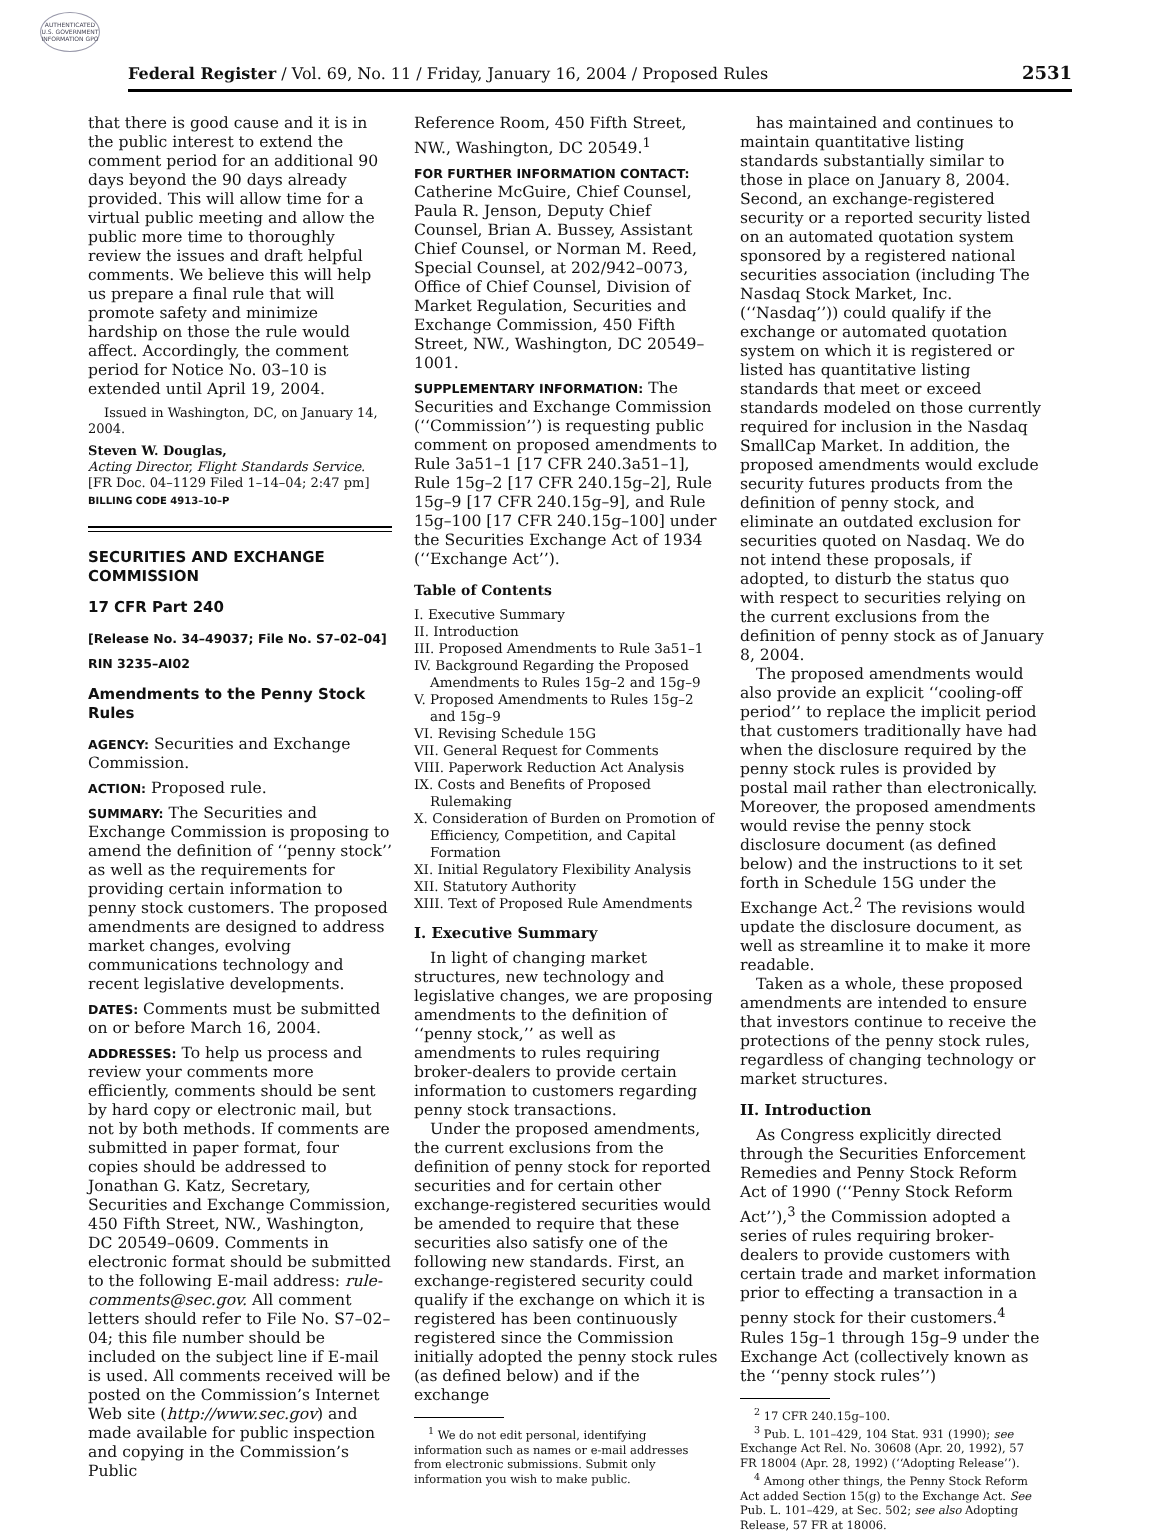AUTHENTICATED U.S. GOVERNMENT INFORMATION GPO
Federal Register / Vol. 69, No. 11 / Friday, January 16, 2004 / Proposed Rules 2531
that there is good cause and it is in the public interest to extend the comment period for an additional 90 days beyond the 90 days already provided. This will allow time for a virtual public meeting and allow the public more time to thoroughly review the issues and draft helpful comments. We believe this will help us prepare a final rule that will promote safety and minimize hardship on those the rule would affect. Accordingly, the comment period for Notice No. 03–10 is extended until April 19, 2004.
Issued in Washington, DC, on January 14, 2004.
Steven W. Douglas,
Acting Director, Flight Standards Service.
[FR Doc. 04–1129 Filed 1–14–04; 2:47 pm]
BILLING CODE 4913–10–P
SECURITIES AND EXCHANGE COMMISSION
17 CFR Part 240
[Release No. 34–49037; File No. S7–02–04]
RIN 3235–AI02
Amendments to the Penny Stock Rules
AGENCY: Securities and Exchange Commission.
ACTION: Proposed rule.
SUMMARY: The Securities and Exchange Commission is proposing to amend the definition of ‘‘penny stock’’ as well as the requirements for providing certain information to penny stock customers. The proposed amendments are designed to address market changes, evolving communications technology and recent legislative developments.
DATES: Comments must be submitted on or before March 16, 2004.
ADDRESSES: To help us process and review your comments more efficiently, comments should be sent by hard copy or electronic mail, but not by both methods. If comments are submitted in paper format, four copies should be addressed to Jonathan G. Katz, Secretary, Securities and Exchange Commission, 450 Fifth Street, NW., Washington, DC 20549–0609. Comments in electronic format should be submitted to the following E-mail address: rule-comments@sec.gov. All comment letters should refer to File No. S7–02–04; this file number should be included on the subject line if E-mail is used. All comments received will be posted on the Commission’s Internet Web site (http://www.sec.gov) and made available for public inspection and copying in the Commission’s Public
Reference Room, 450 Fifth Street, NW., Washington, DC 20549.<sup>1</sup>
FOR FURTHER INFORMATION CONTACT: Catherine McGuire, Chief Counsel, Paula R. Jenson, Deputy Chief Counsel, Brian A. Bussey, Assistant Chief Counsel, or Norman M. Reed, Special Counsel, at 202/942–0073, Office of Chief Counsel, Division of Market Regulation, Securities and Exchange Commission, 450 Fifth Street, NW., Washington, DC 20549–1001.
SUPPLEMENTARY INFORMATION: The Securities and Exchange Commission (‘‘Commission’’) is requesting public comment on proposed amendments to Rule 3a51–1 [17 CFR 240.3a51–1], Rule 15g–2 [17 CFR 240.15g–2], Rule 15g–9 [17 CFR 240.15g–9], and Rule 15g–100 [17 CFR 240.15g–100] under the Securities Exchange Act of 1934 (‘‘Exchange Act’’).
Table of Contents
I. Executive Summary
II. Introduction
III. Proposed Amendments to Rule 3a51–1
IV. Background Regarding the Proposed Amendments to Rules 15g–2 and 15g–9
V. Proposed Amendments to Rules 15g–2 and 15g–9
VI. Revising Schedule 15G
VII. General Request for Comments
VIII. Paperwork Reduction Act Analysis
IX. Costs and Benefits of Proposed Rulemaking
X. Consideration of Burden on Promotion of Efficiency, Competition, and Capital Formation
XI. Initial Regulatory Flexibility Analysis
XII. Statutory Authority
XIII. Text of Proposed Rule Amendments
I. Executive Summary
In light of changing market structures, new technology and legislative changes, we are proposing amendments to the definition of ‘‘penny stock,’’ as well as amendments to rules requiring broker-dealers to provide certain information to customers regarding penny stock transactions.
Under the proposed amendments, the current exclusions from the definition of penny stock for reported securities and for certain other exchange-registered securities would be amended to require that these securities also satisfy one of the following new standards. First, an exchange-registered security could qualify if the exchange on which it is registered has been continuously registered since the Commission initially adopted the penny stock rules (as defined below) and if the exchange
<sup>1</sup> We do not edit personal, identifying information such as names or e-mail addresses from electronic submissions. Submit only information you wish to make public.
has maintained and continues to maintain quantitative listing standards substantially similar to those in place on January 8, 2004. Second, an exchange-registered security or a reported security listed on an automated quotation system sponsored by a registered national securities association (including The Nasdaq Stock Market, Inc. (‘‘Nasdaq’’)) could qualify if the exchange or automated quotation system on which it is registered or listed has quantitative listing standards that meet or exceed standards modeled on those currently required for inclusion in the Nasdaq SmallCap Market. In addition, the proposed amendments would exclude security futures products from the definition of penny stock, and eliminate an outdated exclusion for securities quoted on Nasdaq. We do not intend these proposals, if adopted, to disturb the status quo with respect to securities relying on the current exclusions from the definition of penny stock as of January 8, 2004.
The proposed amendments would also provide an explicit ‘‘cooling-off period’’ to replace the implicit period that customers traditionally have had when the disclosure required by the penny stock rules is provided by postal mail rather than electronically. Moreover, the proposed amendments would revise the penny stock disclosure document (as defined below) and the instructions to it set forth in Schedule 15G under the Exchange Act.<sup>2</sup> The revisions would update the disclosure document, as well as streamline it to make it more readable.
Taken as a whole, these proposed amendments are intended to ensure that investors continue to receive the protections of the penny stock rules, regardless of changing technology or market structures.
II. Introduction
As Congress explicitly directed through the Securities Enforcement Remedies and Penny Stock Reform Act of 1990 (‘‘Penny Stock Reform Act’’),<sup>3</sup> the Commission adopted a series of rules requiring broker-dealers to provide customers with certain trade and market information prior to effecting a transaction in a penny stock for their customers.<sup>4</sup> Rules 15g–1 through 15g–9 under the Exchange Act (collectively known as the ‘‘penny stock rules’’)
<sup>2</sup> 17 CFR 240.15g–100.
<sup>3</sup> Pub. L. 101–429, 104 Stat. 931 (1990); see Exchange Act Rel. No. 30608 (Apr. 20, 1992), 57 FR 18004 (Apr. 28, 1992) (‘‘Adopting Release’’).
<sup>4</sup> Among other things, the Penny Stock Reform Act added Section 15(g) to the Exchange Act. See Pub. L. 101–429, at Sec. 502; see also Adopting Release, 57 FR at 18006.